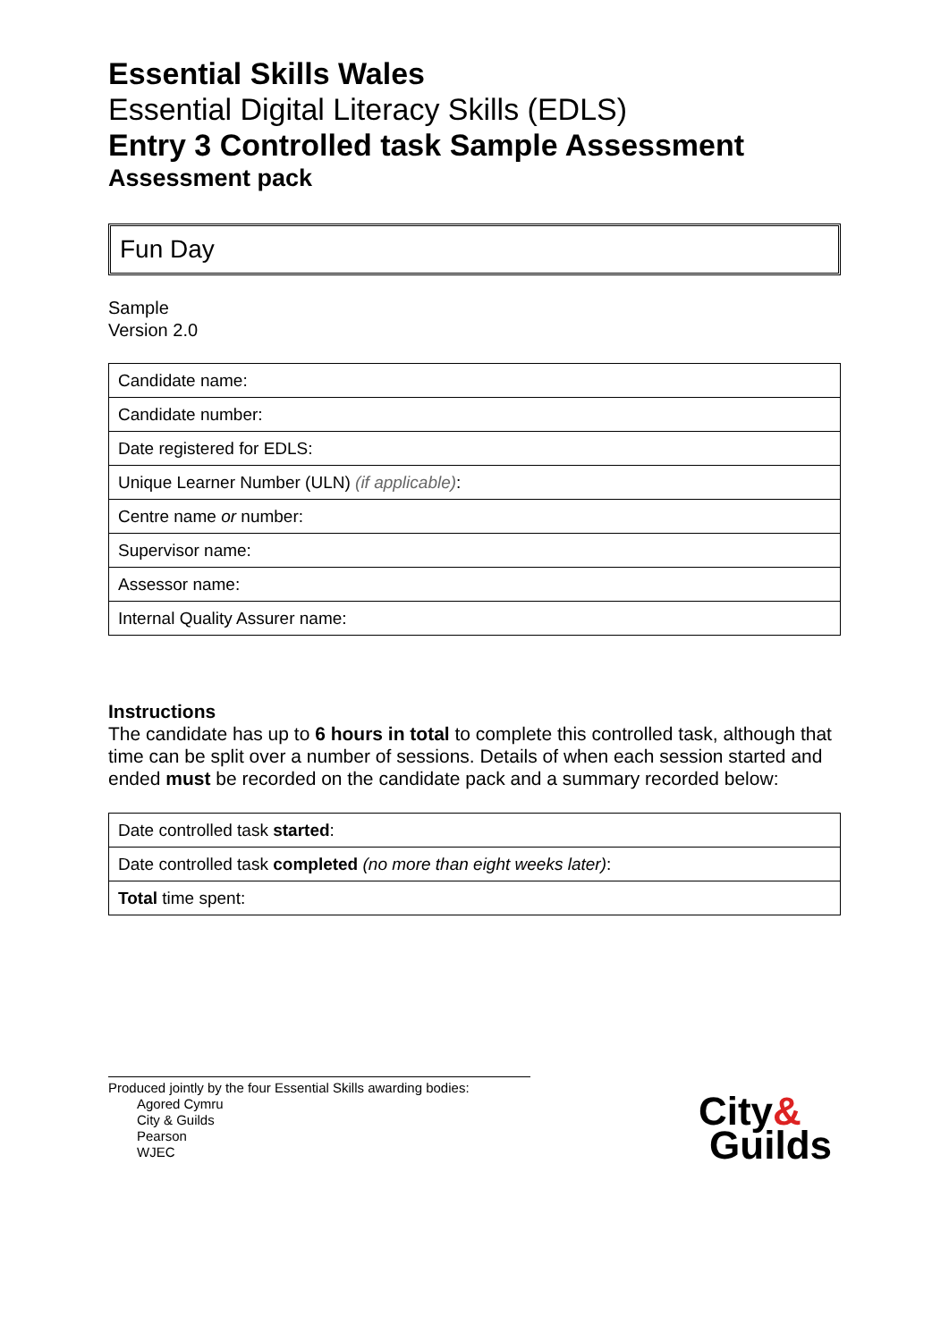Essential Skills Wales
Essential Digital Literacy Skills (EDLS)
Entry 3 Controlled task Sample Assessment
Assessment pack
Fun Day
Sample
Version 2.0
| Candidate name: |
| Candidate number: |
| Date registered for EDLS: |
| Unique Learner Number (ULN) (if applicable) : |
| Centre name or number: |
| Supervisor name: |
| Assessor name: |
| Internal Quality Assurer name: |
Instructions
The candidate has up to 6 hours in total to complete this controlled task, although that time can be split over a number of sessions. Details of when each session started and ended must be recorded on the candidate pack and a summary recorded below:
| Date controlled task started : |
| Date controlled task completed (no more than eight weeks later) : |
| Total time spent: |
Produced jointly by the four Essential Skills awarding bodies:
Agored Cymru
City & Guilds
Pearson
WJEC
City&
Guilds